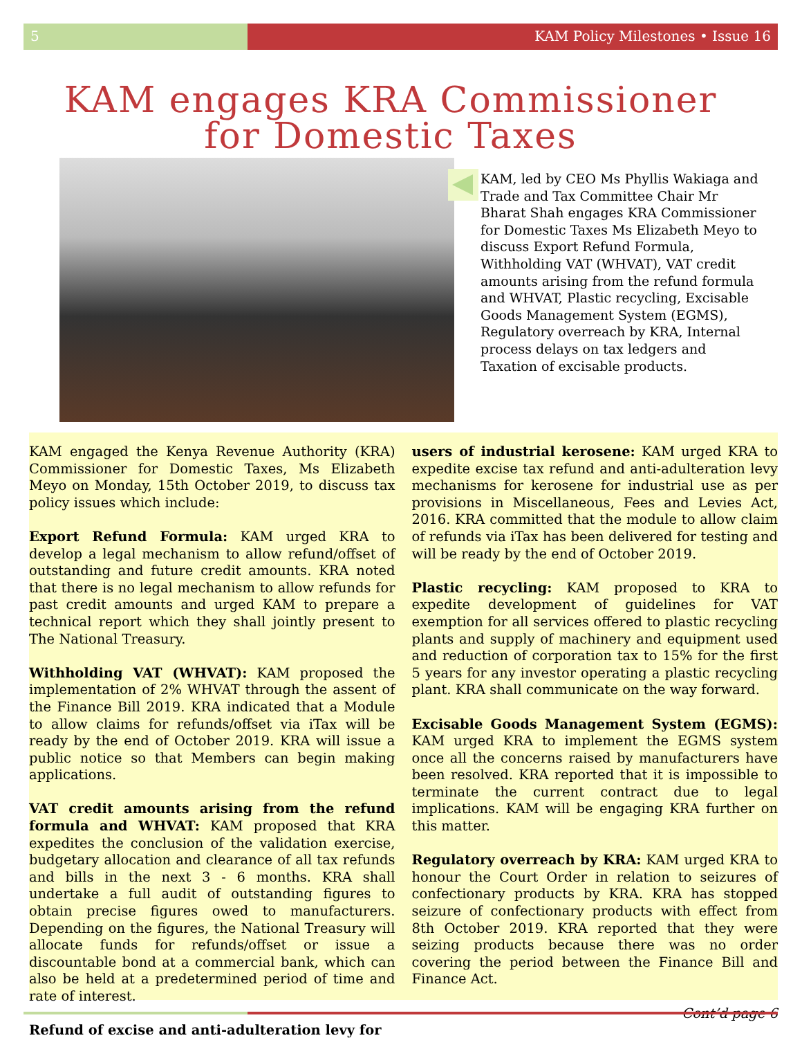5 KAM Policy Milestones • Issue 16
KAM engages KRA Commissioner for Domestic Taxes
KAM, led by CEO Ms Phyllis Wakiaga and Trade and Tax Committee Chair Mr Bharat Shah engages KRA Commissioner for Domestic Taxes Ms Elizabeth Meyo to discuss Export Refund Formula, Withholding VAT (WHVAT), VAT credit amounts arising from the refund formula and WHVAT, Plastic recycling, Excisable Goods Management System (EGMS), Regulatory overreach by KRA, Internal process delays on tax ledgers and Taxation of excisable products.
KAM engaged the Kenya Revenue Authority (KRA) Commissioner for Domestic Taxes, Ms Elizabeth Meyo on Monday, 15th October 2019, to discuss tax policy issues which include:
Export Refund Formula: KAM urged KRA to develop a legal mechanism to allow refund/offset of outstanding and future credit amounts. KRA noted that there is no legal mechanism to allow refunds for past credit amounts and urged KAM to prepare a technical report which they shall jointly present to The National Treasury.
Withholding VAT (WHVAT): KAM proposed the implementation of 2% WHVAT through the assent of the Finance Bill 2019. KRA indicated that a Module to allow claims for refunds/offset via iTax will be ready by the end of October 2019. KRA will issue a public notice so that Members can begin making applications.
VAT credit amounts arising from the refund formula and WHVAT: KAM proposed that KRA expedites the conclusion of the validation exercise, budgetary allocation and clearance of all tax refunds and bills in the next 3 - 6 months. KRA shall undertake a full audit of outstanding figures to obtain precise figures owed to manufacturers. Depending on the figures, the National Treasury will allocate funds for refunds/offset or issue a discountable bond at a commercial bank, which can also be held at a predetermined period of time and rate of interest.
Refund of excise and anti-adulteration levy for
users of industrial kerosene: KAM urged KRA to expedite excise tax refund and anti-adulteration levy mechanisms for kerosene for industrial use as per provisions in Miscellaneous, Fees and Levies Act, 2016. KRA committed that the module to allow claim of refunds via iTax has been delivered for testing and will be ready by the end of October 2019.
Plastic recycling: KAM proposed to KRA to expedite development of guidelines for VAT exemption for all services offered to plastic recycling plants and supply of machinery and equipment used and reduction of corporation tax to 15% for the first 5 years for any investor operating a plastic recycling plant. KRA shall communicate on the way forward.
Excisable Goods Management System (EGMS): KAM urged KRA to implement the EGMS system once all the concerns raised by manufacturers have been resolved. KRA reported that it is impossible to terminate the current contract due to legal implications. KAM will be engaging KRA further on this matter.
Regulatory overreach by KRA: KAM urged KRA to honour the Court Order in relation to seizures of confectionary products by KRA. KRA has stopped seizure of confectionary products with effect from 8th October 2019. KRA reported that they were seizing products because there was no order covering the period between the Finance Bill and Finance Act.
Cont’d page 6